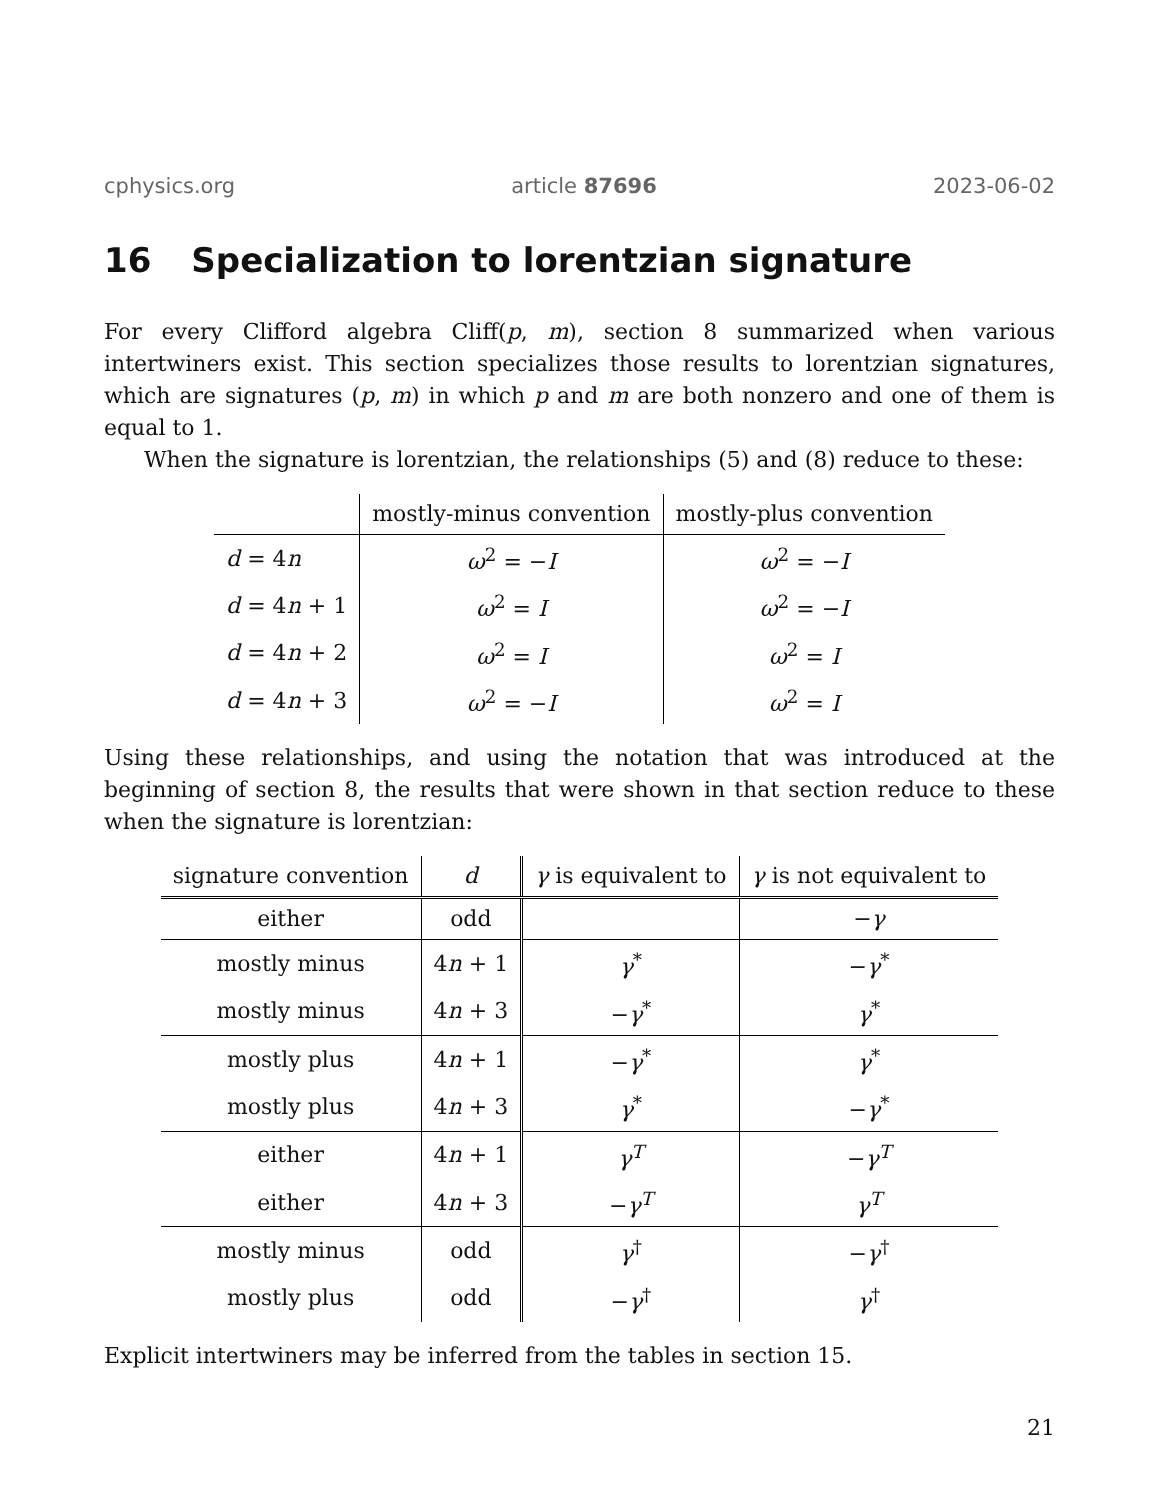cphysics.org article 87696 2023-06-02
16 Specialization to lorentzian signature
For every Clifford algebra Cliff(p, m), section 8 summarized when various intertwiners exist. This section specializes those results to lorentzian signatures, which are signatures (p, m) in which p and m are both nonzero and one of them is equal to 1.
When the signature is lorentzian, the relationships (5) and (8) reduce to these:
| | mostly-minus convention | mostly-plus convention |
| --- | --- | --- |
| d = 4 n | ω<sup>2</sup> = − I | ω<sup>2</sup> = − I |
| d = 4 n + 1 | ω<sup>2</sup> = I | ω<sup>2</sup> = − I |
| d = 4 n + 2 | ω<sup>2</sup> = I | ω<sup>2</sup> = I |
| d = 4 n + 3 | ω<sup>2</sup> = − I | ω<sup>2</sup> = I |
Using these relationships, and using the notation that was introduced at the beginning of section 8, the results that were shown in that section reduce to these when the signature is lorentzian:
| signature convention | d | γ is equivalent to | γ is not equivalent to |
| --- | --- | --- | --- |
| either | odd | | − γ |
| mostly minus | 4 n + 1 | γ<sup>*</sup> | − γ<sup>*</sup> |
| mostly minus | 4 n + 3 | − γ<sup>*</sup> | γ<sup>*</sup> |
| mostly plus | 4 n + 1 | − γ<sup>*</sup> | γ<sup>*</sup> |
| mostly plus | 4 n + 3 | γ<sup>*</sup> | − γ<sup>*</sup> |
| either | 4 n + 1 | γ<sup>T</sup> | − γ<sup>T</sup> |
| either | 4 n + 3 | − γ<sup>T</sup> | γ<sup>T</sup> |
| mostly minus | odd | γ<sup>†</sup> | − γ<sup>†</sup> |
| mostly plus | odd | − γ<sup>†</sup> | γ<sup>†</sup> |
Explicit intertwiners may be inferred from the tables in section 15.
21